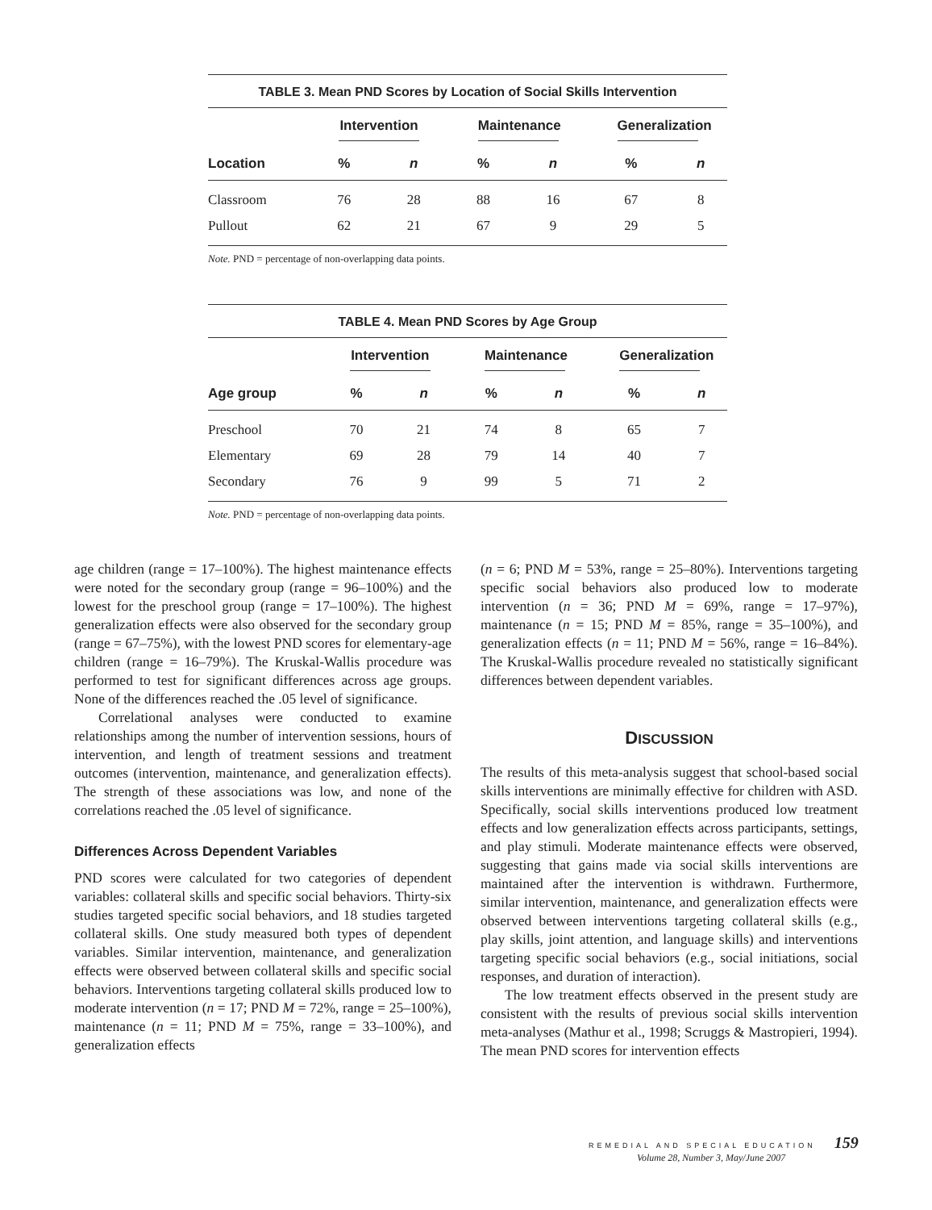TABLE 3. Mean PND Scores by Location of Social Skills Intervention
| | Intervention | | Maintenance | | Generalization | |
| --- | --- | --- | --- | --- | --- | --- |
| Location | % | n | % | n | % | n |
| Classroom | 76 | 28 | 88 | 16 | 67 | 8 |
| Pullout | 62 | 21 | 67 | 9 | 29 | 5 |
Note. PND = percentage of non-overlapping data points.
TABLE 4. Mean PND Scores by Age Group
| | Intervention | | Maintenance | | Generalization | |
| --- | --- | --- | --- | --- | --- | --- |
| Age group | % | n | % | n | % | n |
| Preschool | 70 | 21 | 74 | 8 | 65 | 7 |
| Elementary | 69 | 28 | 79 | 14 | 40 | 7 |
| Secondary | 76 | 9 | 99 | 5 | 71 | 2 |
Note. PND = percentage of non-overlapping data points.
age children (range = 17–100%). The highest maintenance effects were noted for the secondary group (range = 96–100%) and the lowest for the preschool group (range = 17–100%). The highest generalization effects were also observed for the secondary group (range = 67–75%), with the lowest PND scores for elementary-age children (range = 16–79%). The Kruskal-Wallis procedure was performed to test for significant differences across age groups. None of the differences reached the .05 level of significance.
Correlational analyses were conducted to examine relationships among the number of intervention sessions, hours of intervention, and length of treatment sessions and treatment outcomes (intervention, maintenance, and generalization effects). The strength of these associations was low, and none of the correlations reached the .05 level of significance.
Differences Across Dependent Variables
PND scores were calculated for two categories of dependent variables: collateral skills and specific social behaviors. Thirty-six studies targeted specific social behaviors, and 18 studies targeted collateral skills. One study measured both types of dependent variables. Similar intervention, maintenance, and generalization effects were observed between collateral skills and specific social behaviors. Interventions targeting collateral skills produced low to moderate intervention (n = 17; PND M = 72%, range = 25–100%), maintenance (n = 11; PND M = 75%, range = 33–100%), and generalization effects
(n = 6; PND M = 53%, range = 25–80%). Interventions targeting specific social behaviors also produced low to moderate intervention (n = 36; PND M = 69%, range = 17–97%), maintenance (n = 15; PND M = 85%, range = 35–100%), and generalization effects (n = 11; PND M = 56%, range = 16–84%). The Kruskal-Wallis procedure revealed no statistically significant differences between dependent variables.
DISCUSSION
The results of this meta-analysis suggest that school-based social skills interventions are minimally effective for children with ASD. Specifically, social skills interventions produced low treatment effects and low generalization effects across participants, settings, and play stimuli. Moderate maintenance effects were observed, suggesting that gains made via social skills interventions are maintained after the intervention is withdrawn. Furthermore, similar intervention, maintenance, and generalization effects were observed between interventions targeting collateral skills (e.g., play skills, joint attention, and language skills) and interventions targeting specific social behaviors (e.g., social initiations, social responses, and duration of interaction).
The low treatment effects observed in the present study are consistent with the results of previous social skills intervention meta-analyses (Mathur et al., 1998; Scruggs & Mastropieri, 1994). The mean PND scores for intervention effects
REMEDIAL AND SPECIAL EDUCATION 159
Volume 28, Number 3, May/June 2007